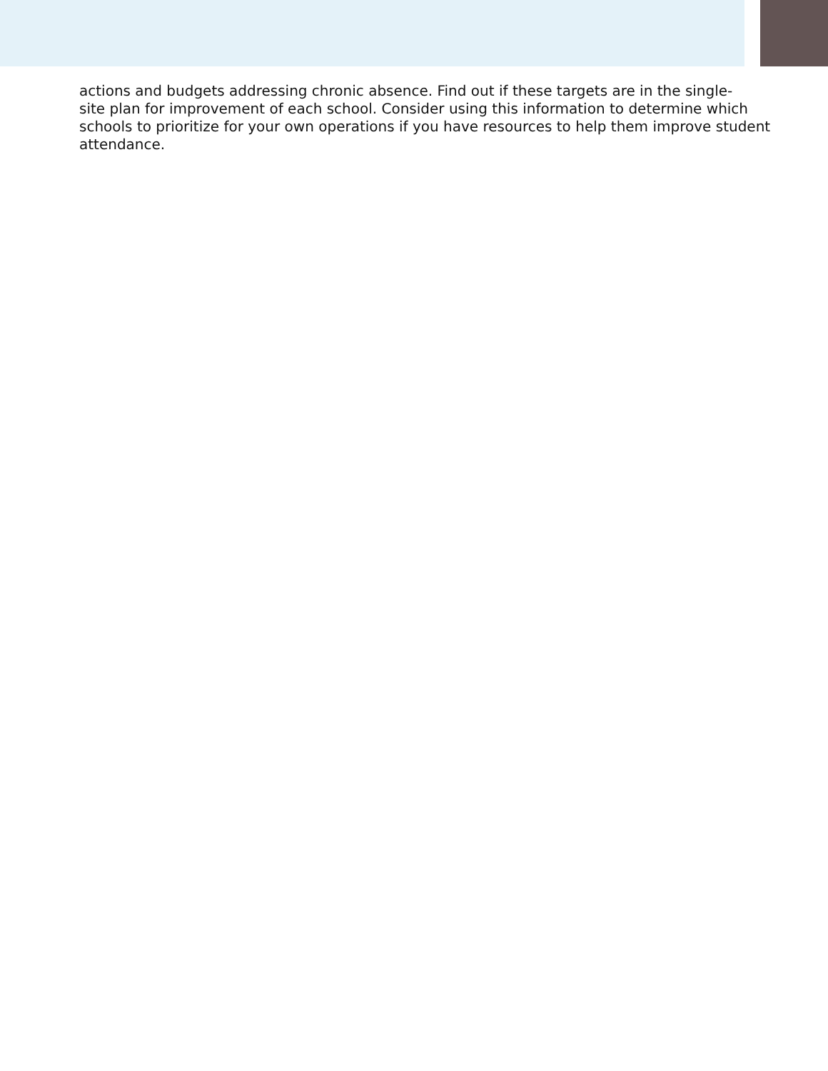actions and budgets addressing chronic absence. Find out if these targets are in the single-
site plan for improvement of each school. Consider using this information to determine which
schools to prioritize for your own operations if you have resources to help them improve student
attendance.